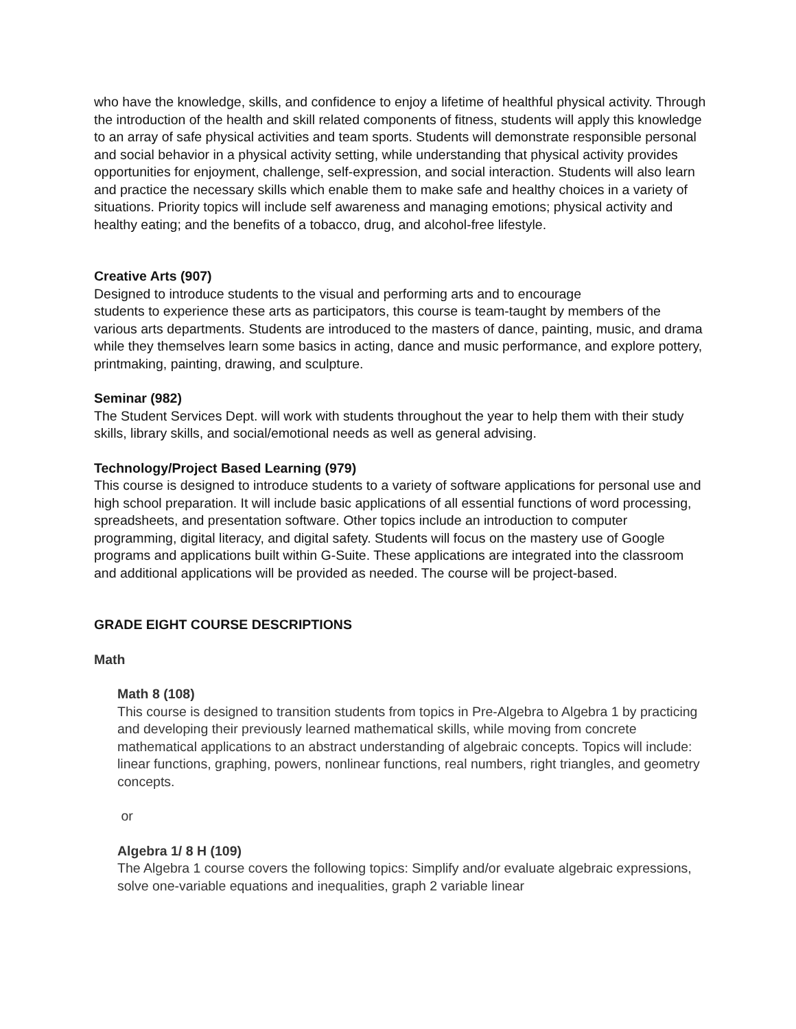who have the knowledge, skills, and confidence to enjoy a lifetime of healthful physical activity. Through the introduction of the health and skill related components of fitness, students will apply this knowledge to an array of safe physical activities and team sports. Students will demonstrate responsible personal and social behavior in a physical activity setting, while understanding that physical activity provides opportunities for enjoyment, challenge, self-expression, and social interaction. Students will also learn and practice the necessary skills which enable them to make safe and healthy choices in a variety of situations. Priority topics will include self awareness and managing emotions; physical activity and healthy eating; and the benefits of a tobacco, drug, and alcohol-free lifestyle.
Creative Arts (907)
Designed to introduce students to the visual and performing arts and to encourage
students to experience these arts as participators, this course is team-taught by members of the various arts departments. Students are introduced to the masters of dance, painting, music, and drama while they themselves learn some basics in acting, dance and music performance, and explore pottery, printmaking, painting, drawing, and sculpture.
Seminar (982)
The Student Services Dept. will work with students throughout the year to help them with their study skills, library skills, and social/emotional needs as well as general advising.
Technology/Project Based Learning (979)
This course is designed to introduce students to a variety of software applications for personal use and high school preparation. It will include basic applications of all essential functions of word processing, spreadsheets, and presentation software. Other topics include an introduction to computer programming, digital literacy, and digital safety. Students will focus on the mastery use of Google programs and applications built within G-Suite. These applications are integrated into the classroom and additional applications will be provided as needed. The course will be project-based.
GRADE EIGHT COURSE DESCRIPTIONS
Math
Math 8 (108)
This course is designed to transition students from topics in Pre-Algebra to Algebra 1 by practicing and developing their previously learned mathematical skills, while moving from concrete mathematical applications to an abstract understanding of algebraic concepts. Topics will include: linear functions, graphing, powers, nonlinear functions, real numbers, right triangles, and geometry concepts.
or
Algebra 1/ 8 H (109)
The Algebra 1 course covers the following topics: Simplify and/or evaluate algebraic expressions, solve one-variable equations and inequalities, graph 2 variable linear